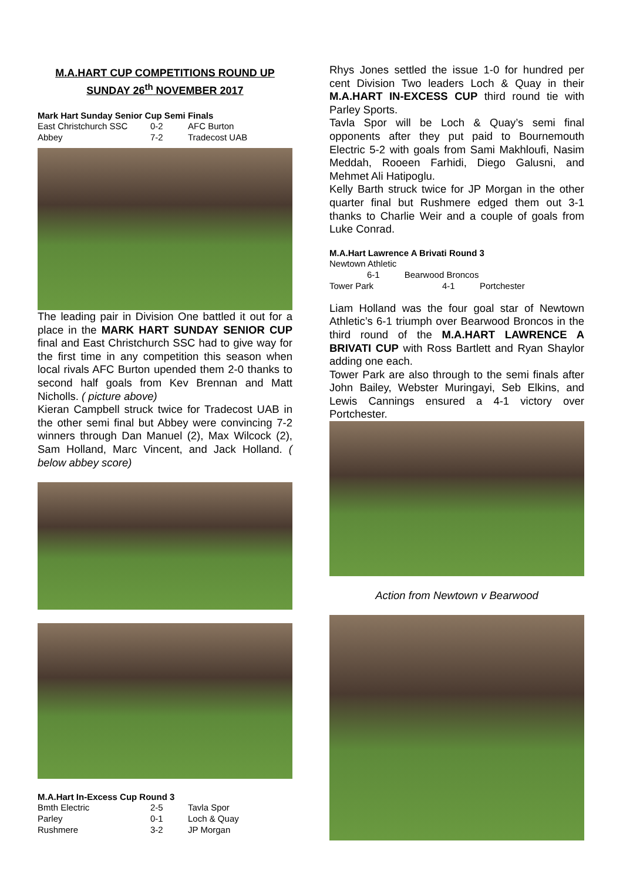M.A.HART CUP COMPETITIONS ROUND UP
SUNDAY 26<sup>th</sup> NOVEMBER 2017
Mark Hart Sunday Senior Cup Semi Finals
| East Christchurch SSC | 0-2 | AFC Burton |
| Abbey | 7-2 | Tradecost UAB |
The leading pair in Division One battled it out for a place in the MARK HART SUNDAY SENIOR CUP final and East Christchurch SSC had to give way for the first time in any competition this season when local rivals AFC Burton upended them 2-0 thanks to second half goals from Kev Brennan and Matt Nicholls. ( picture above)
Kieran Campbell struck twice for Tradecost UAB in the other semi final but Abbey were convincing 7-2 winners through Dan Manuel (2), Max Wilcock (2), Sam Holland, Marc Vincent, and Jack Holland. ( below abbey score)
M.A.Hart In-Excess Cup Round 3
| Bmth Electric | 2-5 | Tavla Spor |
| Parley | 0-1 | Loch & Quay |
| Rushmere | 3-2 | JP Morgan |
Rhys Jones settled the issue 1-0 for hundred per cent Division Two leaders Loch & Quay in their M.A.HART IN-EXCESS CUP third round tie with Parley Sports.
Tavla Spor will be Loch & Quay’s semi final opponents after they put paid to Bournemouth Electric 5-2 with goals from Sami Makhloufi, Nasim Meddah, Rooeen Farhidi, Diego Galusni, and Mehmet Ali Hatipoglu.
Kelly Barth struck twice for JP Morgan in the other quarter final but Rushmere edged them out 3-1 thanks to Charlie Weir and a couple of goals from Luke Conrad.
M.A.Hart Lawrence A Brivati Round 3
Newtown Athletic
6-1 Bearwood Broncos
| Tower Park | 4-1 | Portchester |
Liam Holland was the four goal star of Newtown Athletic’s 6-1 triumph over Bearwood Broncos in the third round of the M.A.HART LAWRENCE A BRIVATI CUP with Ross Bartlett and Ryan Shaylor adding one each.
Tower Park are also through to the semi finals after John Bailey, Webster Muringayi, Seb Elkins, and Lewis Cannings ensured a 4-1 victory over Portchester.
Action from Newtown v Bearwood